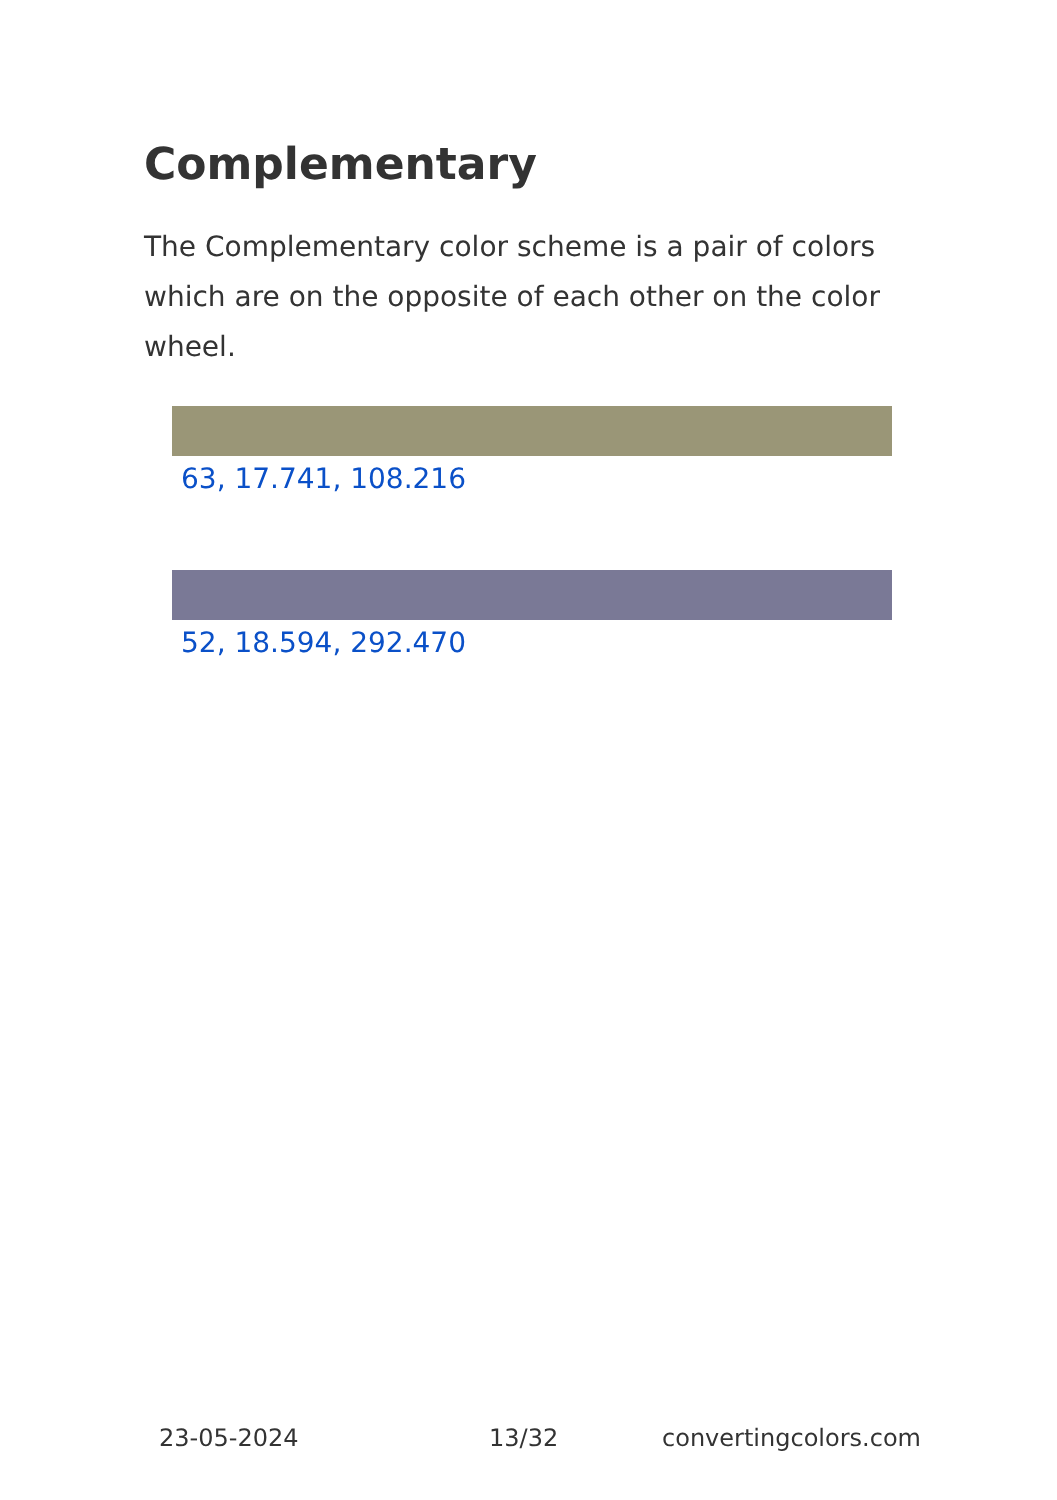Complementary
The Complementary color scheme is a pair of colors which are on the opposite of each other on the color wheel.
63, 17.741, 108.216
52, 18.594, 292.470
23-05-2024 13/32 convertingcolors.com